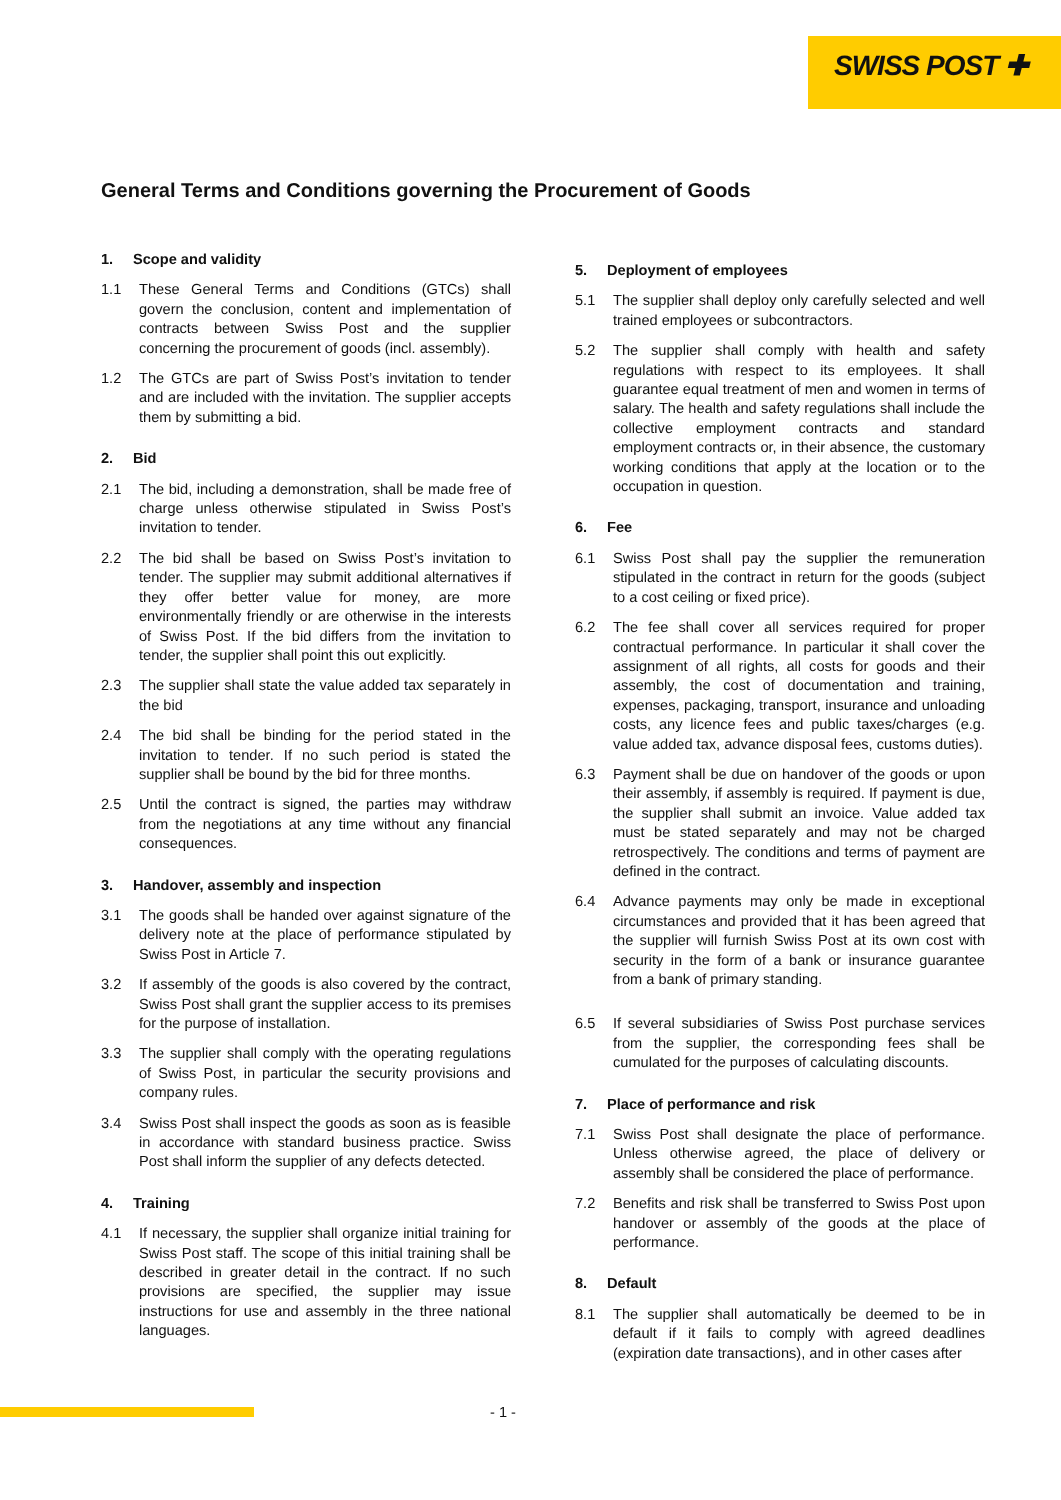SWISS POST ✚
General Terms and Conditions governing the Procurement of Goods
1. Scope and validity
1.1 These General Terms and Conditions (GTCs) shall govern the conclusion, content and implementation of contracts between Swiss Post and the supplier concerning the procurement of goods (incl. assembly).
1.2 The GTCs are part of Swiss Post’s invitation to tender and are included with the invitation. The supplier accepts them by submitting a bid.
2. Bid
2.1 The bid, including a demonstration, shall be made free of charge unless otherwise stipulated in Swiss Post’s invitation to tender.
2.2 The bid shall be based on Swiss Post’s invitation to tender. The supplier may submit additional alternatives if they offer better value for money, are more environmentally friendly or are otherwise in the interests of Swiss Post. If the bid differs from the invitation to tender, the supplier shall point this out explicitly.
2.3 The supplier shall state the value added tax separately in the bid
2.4 The bid shall be binding for the period stated in the invitation to tender. If no such period is stated the supplier shall be bound by the bid for three months.
2.5 Until the contract is signed, the parties may withdraw from the negotiations at any time without any financial consequences.
3. Handover, assembly and inspection
3.1 The goods shall be handed over against signature of the delivery note at the place of performance stipulated by Swiss Post in Article 7.
3.2 If assembly of the goods is also covered by the contract, Swiss Post shall grant the supplier access to its premises for the purpose of installation.
3.3 The supplier shall comply with the operating regulations of Swiss Post, in particular the security provisions and company rules.
3.4 Swiss Post shall inspect the goods as soon as is feasible in accordance with standard business practice. Swiss Post shall inform the supplier of any defects detected.
4. Training
4.1 If necessary, the supplier shall organize initial training for Swiss Post staff. The scope of this initial training shall be described in greater detail in the contract. If no such provisions are specified, the supplier may issue instructions for use and assembly in the three national languages.
5. Deployment of employees
5.1 The supplier shall deploy only carefully selected and well trained employees or subcontractors.
5.2 The supplier shall comply with health and safety regulations with respect to its employees. It shall guarantee equal treatment of men and women in terms of salary. The health and safety regulations shall include the collective employment contracts and standard employment contracts or, in their absence, the customary working conditions that apply at the location or to the occupation in question.
6. Fee
6.1 Swiss Post shall pay the supplier the remuneration stipulated in the contract in return for the goods (subject to a cost ceiling or fixed price).
6.2 The fee shall cover all services required for proper contractual performance. In particular it shall cover the assignment of all rights, all costs for goods and their assembly, the cost of documentation and training, expenses, packaging, transport, insurance and unloading costs, any licence fees and public taxes/charges (e.g. value added tax, advance disposal fees, customs duties).
6.3 Payment shall be due on handover of the goods or upon their assembly, if assembly is required. If payment is due, the supplier shall submit an invoice. Value added tax must be stated separately and may not be charged retrospectively. The conditions and terms of payment are defined in the contract.
6.4 Advance payments may only be made in exceptional circumstances and provided that it has been agreed that the supplier will furnish Swiss Post at its own cost with security in the form of a bank or insurance guarantee from a bank of primary standing.
6.5 If several subsidiaries of Swiss Post purchase services from the supplier, the corresponding fees shall be cumulated for the purposes of calculating discounts.
7. Place of performance and risk
7.1 Swiss Post shall designate the place of performance. Unless otherwise agreed, the place of delivery or assembly shall be considered the place of performance.
7.2 Benefits and risk shall be transferred to Swiss Post upon handover or assembly of the goods at the place of performance.
8. Default
8.1 The supplier shall automatically be deemed to be in default if it fails to comply with agreed deadlines (expiration date transactions), and in other cases after
- 1 -